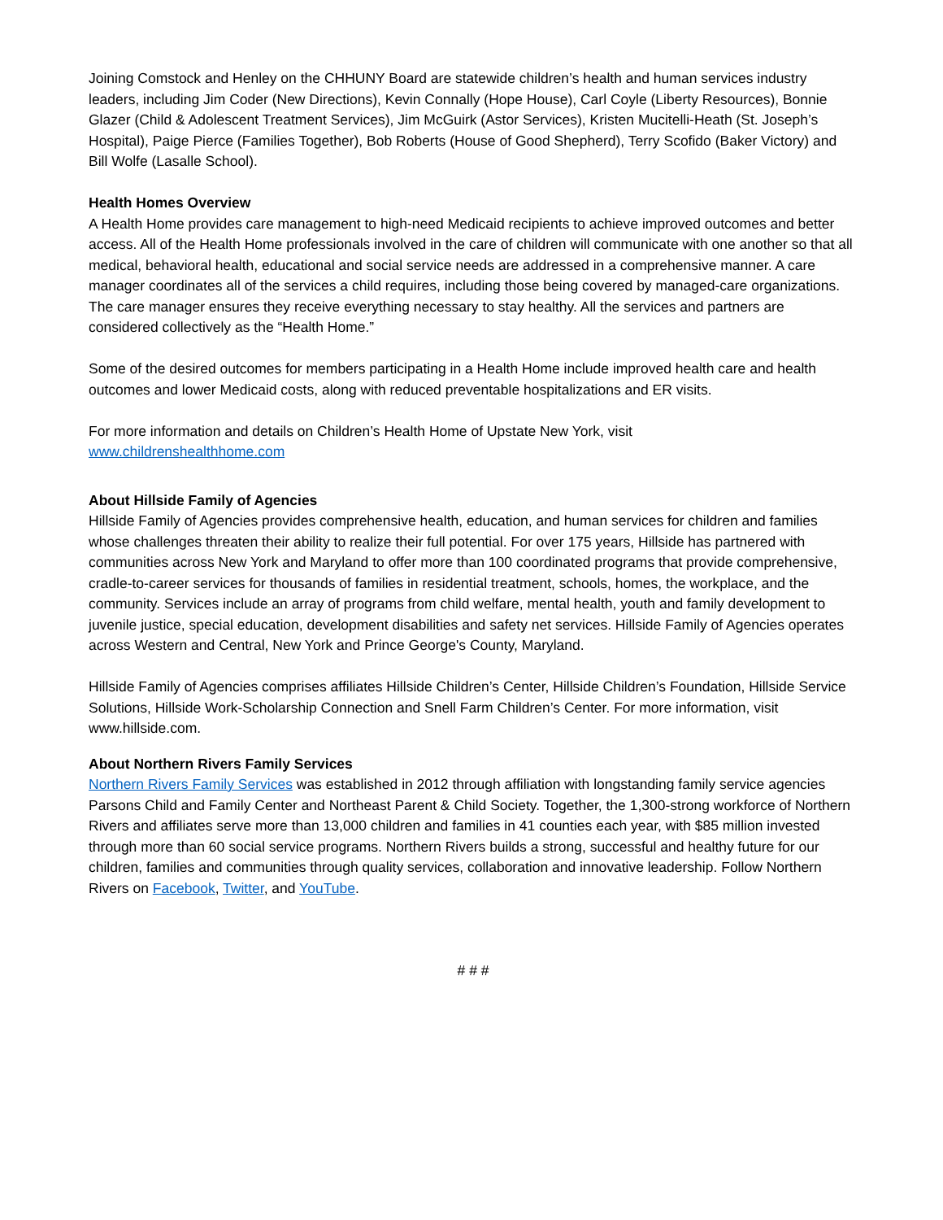Joining Comstock and Henley on the CHHUNY Board are statewide children’s health and human services industry leaders, including Jim Coder (New Directions), Kevin Connally (Hope House), Carl Coyle (Liberty Resources), Bonnie Glazer (Child & Adolescent Treatment Services), Jim McGuirk (Astor Services), Kristen Mucitelli-Heath (St. Joseph’s Hospital), Paige Pierce (Families Together), Bob Roberts (House of Good Shepherd), Terry Scofido (Baker Victory) and Bill Wolfe (Lasalle School).
Health Homes Overview
A Health Home provides care management to high-need Medicaid recipients to achieve improved outcomes and better access. All of the Health Home professionals involved in the care of children will communicate with one another so that all medical, behavioral health, educational and social service needs are addressed in a comprehensive manner. A care manager coordinates all of the services a child requires, including those being covered by managed-care organizations. The care manager ensures they receive everything necessary to stay healthy. All the services and partners are considered collectively as the “Health Home.”
Some of the desired outcomes for members participating in a Health Home include improved health care and health outcomes and lower Medicaid costs, along with reduced preventable hospitalizations and ER visits.
For more information and details on Children’s Health Home of Upstate New York, visit
www.childrenshealthhome.com
About Hillside Family of Agencies
Hillside Family of Agencies provides comprehensive health, education, and human services for children and families whose challenges threaten their ability to realize their full potential. For over 175 years, Hillside has partnered with communities across New York and Maryland to offer more than 100 coordinated programs that provide comprehensive, cradle-to-career services for thousands of families in residential treatment, schools, homes, the workplace, and the community. Services include an array of programs from child welfare, mental health, youth and family development to juvenile justice, special education, development disabilities and safety net services. Hillside Family of Agencies operates across Western and Central, New York and Prince George's County, Maryland.
Hillside Family of Agencies comprises affiliates Hillside Children’s Center, Hillside Children’s Foundation, Hillside Service Solutions, Hillside Work-Scholarship Connection and Snell Farm Children’s Center. For more information, visit www.hillside.com.
About Northern Rivers Family Services
Northern Rivers Family Services was established in 2012 through affiliation with longstanding family service agencies Parsons Child and Family Center and Northeast Parent & Child Society. Together, the 1,300-strong workforce of Northern Rivers and affiliates serve more than 13,000 children and families in 41 counties each year, with $85 million invested through more than 60 social service programs. Northern Rivers builds a strong, successful and healthy future for our children, families and communities through quality services, collaboration and innovative leadership. Follow Northern Rivers on Facebook, Twitter, and YouTube.
# # #